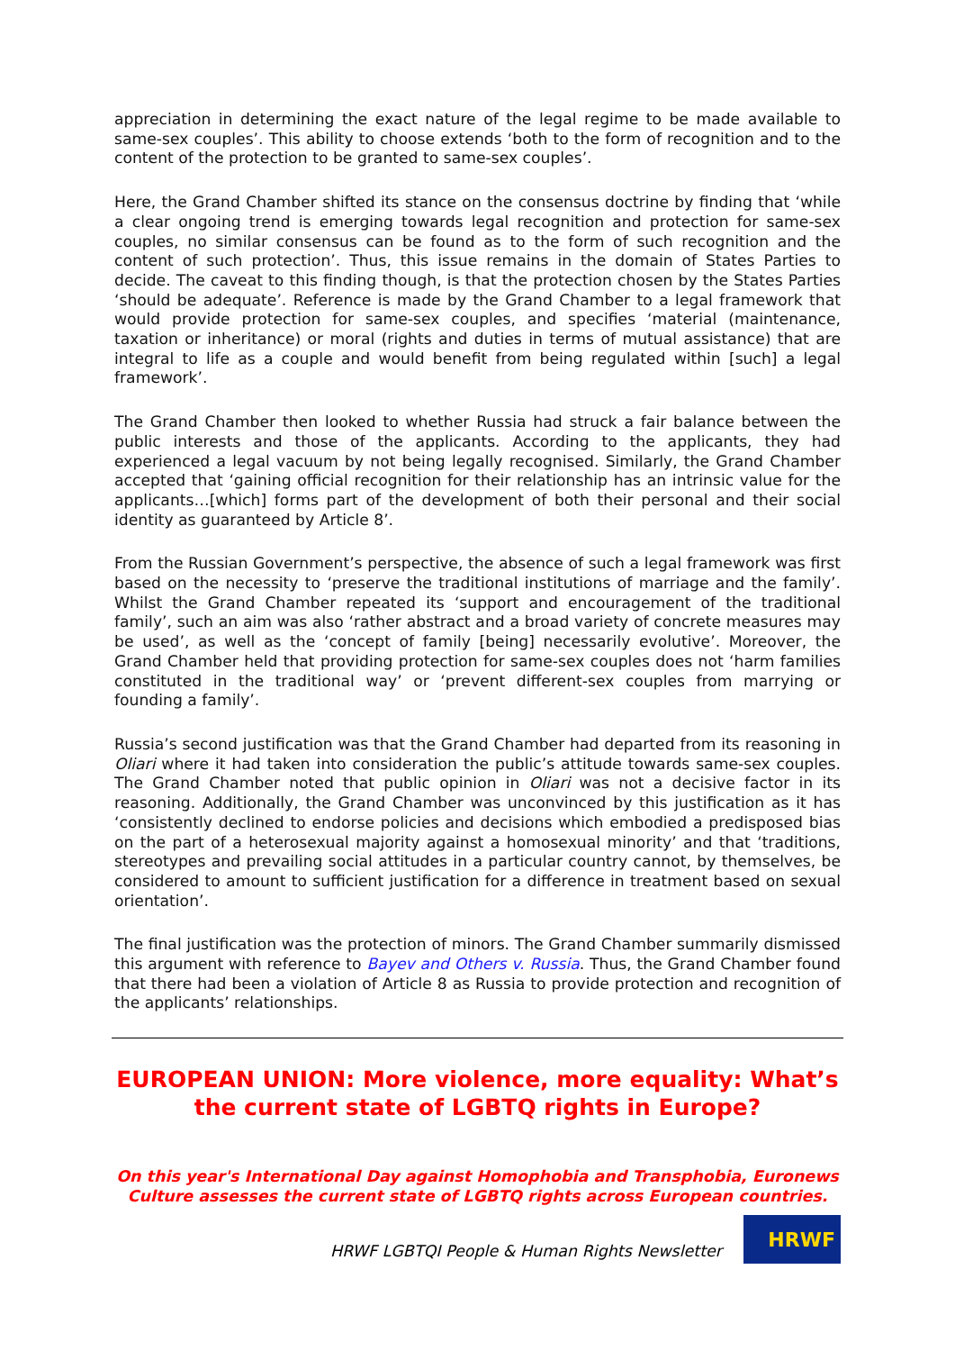appreciation in determining the exact nature of the legal regime to be made available to same-sex couples’. This ability to choose extends ‘both to the form of recognition and to the content of the protection to be granted to same-sex couples’.
Here, the Grand Chamber shifted its stance on the consensus doctrine by finding that ‘while a clear ongoing trend is emerging towards legal recognition and protection for same-sex couples, no similar consensus can be found as to the form of such recognition and the content of such protection’. Thus, this issue remains in the domain of States Parties to decide. The caveat to this finding though, is that the protection chosen by the States Parties ‘should be adequate’. Reference is made by the Grand Chamber to a legal framework that would provide protection for same-sex couples, and specifies ‘material (maintenance, taxation or inheritance) or moral (rights and duties in terms of mutual assistance) that are integral to life as a couple and would benefit from being regulated within [such] a legal framework’.
The Grand Chamber then looked to whether Russia had struck a fair balance between the public interests and those of the applicants. According to the applicants, they had experienced a legal vacuum by not being legally recognised. Similarly, the Grand Chamber accepted that ‘gaining official recognition for their relationship has an intrinsic value for the applicants…[which] forms part of the development of both their personal and their social identity as guaranteed by Article 8’.
From the Russian Government’s perspective, the absence of such a legal framework was first based on the necessity to ‘preserve the traditional institutions of marriage and the family’. Whilst the Grand Chamber repeated its ‘support and encouragement of the traditional family’, such an aim was also ‘rather abstract and a broad variety of concrete measures may be used’, as well as the ‘concept of family [being] necessarily evolutive’. Moreover, the Grand Chamber held that providing protection for same-sex couples does not ‘harm families constituted in the traditional way’ or ‘prevent different-sex couples from marrying or founding a family’.
Russia’s second justification was that the Grand Chamber had departed from its reasoning in Oliari where it had taken into consideration the public’s attitude towards same-sex couples. The Grand Chamber noted that public opinion in Oliari was not a decisive factor in its reasoning. Additionally, the Grand Chamber was unconvinced by this justification as it has ‘consistently declined to endorse policies and decisions which embodied a predisposed bias on the part of a heterosexual majority against a homosexual minority’ and that ‘traditions, stereotypes and prevailing social attitudes in a particular country cannot, by themselves, be considered to amount to sufficient justification for a difference in treatment based on sexual orientation’.
The final justification was the protection of minors. The Grand Chamber summarily dismissed this argument with reference to Bayev and Others v. Russia. Thus, the Grand Chamber found that there had been a violation of Article 8 as Russia to provide protection and recognition of the applicants’ relationships.
EUROPEAN UNION: More violence, more equality: What’s the current state of LGBTQ rights in Europe?
On this year's International Day against Homophobia and Transphobia, Euronews Culture assesses the current state of LGBTQ rights across European countries.
HRWF LGBTQI People & Human Rights Newsletter
HRWF